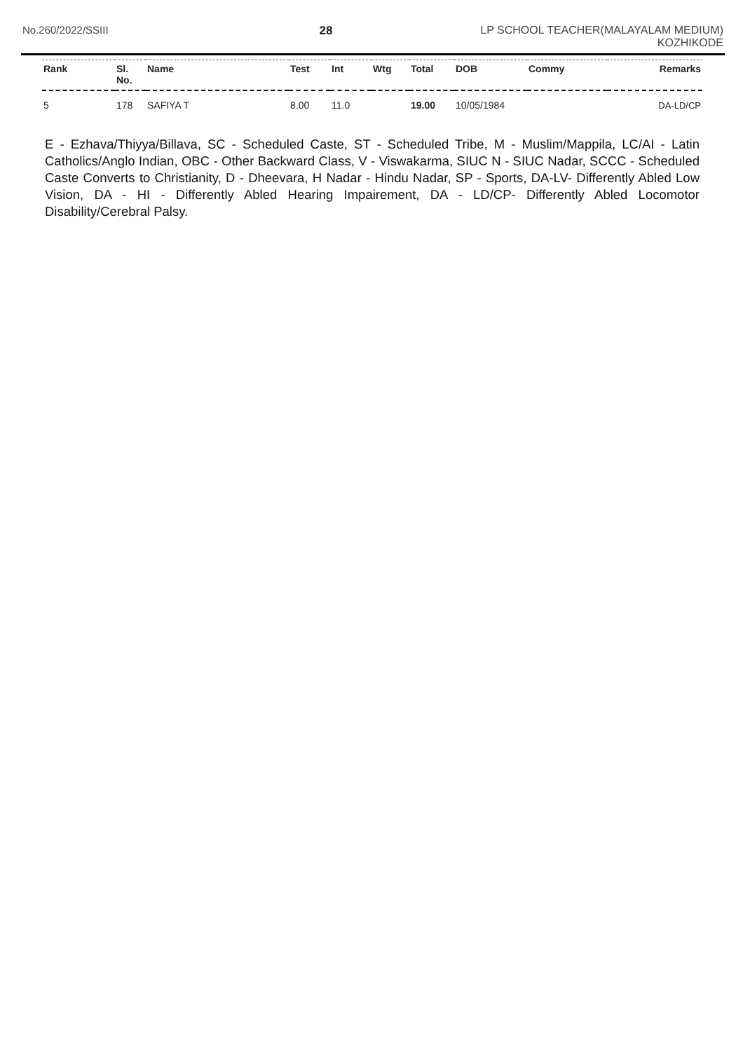No.260/2022/SSIII 28 LP SCHOOL TEACHER(MALAYALAM MEDIUM)
KOZHIKODE
| Rank | Sl. No. | Name | Test | Int | Wtg | Total | DOB | Commy | Remarks |
| --- | --- | --- | --- | --- | --- | --- | --- | --- | --- |
| 5 | 178 | SAFIYA T | 8.00 | 11.0 | | 19.00 | 10/05/1984 | | DA-LD/CP |
E - Ezhava/Thiyya/Billava, SC - Scheduled Caste, ST - Scheduled Tribe, M - Muslim/Mappila, LC/AI - Latin Catholics/Anglo Indian, OBC - Other Backward Class, V - Viswakarma, SIUC N - SIUC Nadar, SCCC - Scheduled Caste Converts to Christianity, D - Dheevara, H Nadar - Hindu Nadar, SP - Sports, DA-LV- Differently Abled Low Vision, DA - HI - Differently Abled Hearing Impairement, DA - LD/CP- Differently Abled Locomotor Disability/Cerebral Palsy.